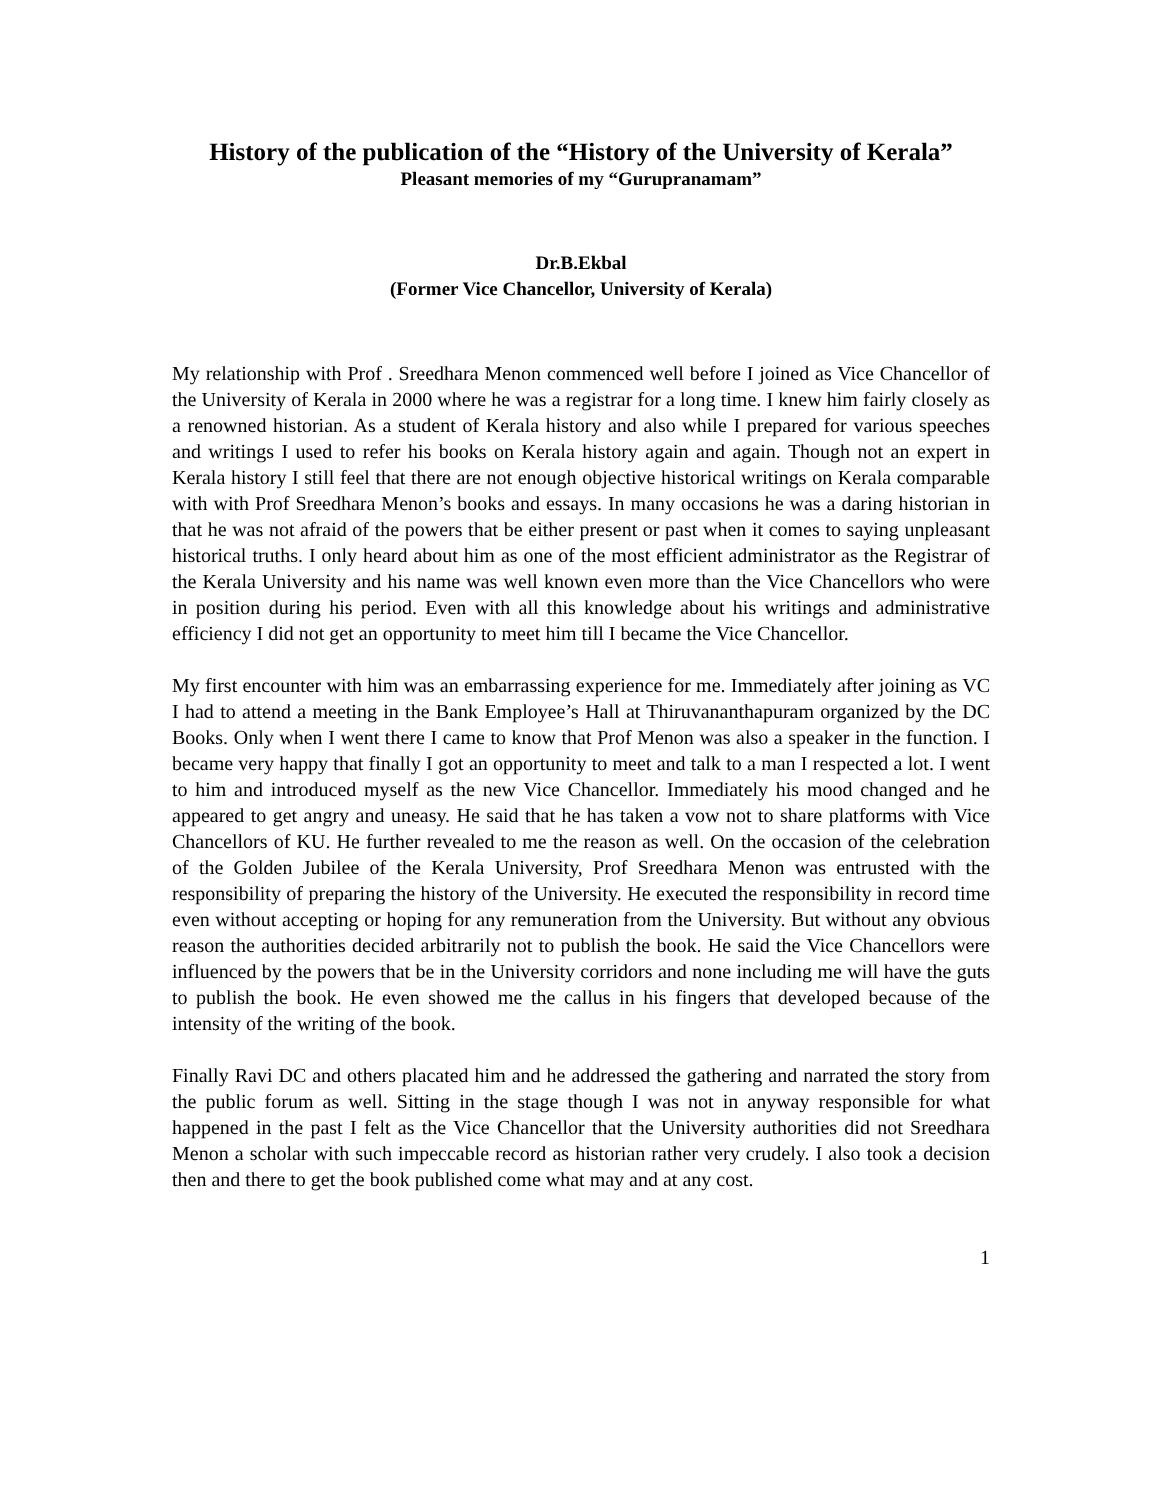History of the publication of the “History of the University of Kerala”
Pleasant memories of my “Gurupranamam”
Dr.B.Ekbal
(Former Vice Chancellor, University of Kerala)
My relationship with Prof . Sreedhara Menon commenced well before I joined as Vice Chancellor of the University of Kerala in 2000 where he was a registrar for a long time. I knew him fairly closely as a renowned historian. As a student of Kerala history and also while I prepared for various speeches and writings I used to refer his books on Kerala history again and again. Though not an expert in Kerala history I still feel that there are not enough objective historical writings on Kerala comparable with with Prof Sreedhara Menon’s books and essays. In many occasions he was a daring historian in that he was not afraid of the powers that be either present or past when it comes to saying unpleasant historical truths. I only heard about him as one of the most efficient administrator as the Registrar of the Kerala University and his name was well known even more than the Vice Chancellors who were in position during his period. Even with all this knowledge about his writings and administrative efficiency I did not get an opportunity to meet him till I became the Vice Chancellor.
My first encounter with him was an embarrassing experience for me. Immediately after joining as VC I had to attend a meeting in the Bank Employee’s Hall at Thiruvananthapuram organized by the DC Books. Only when I went there I came to know that Prof Menon was also a speaker in the function. I became very happy that finally I got an opportunity to meet and talk to a man I respected a lot. I went to him and introduced myself as the new Vice Chancellor. Immediately his mood changed and he appeared to get angry and uneasy. He said that he has taken a vow not to share platforms with Vice Chancellors of KU. He further revealed to me the reason as well. On the occasion of the celebration of the Golden Jubilee of the Kerala University, Prof Sreedhara Menon was entrusted with the responsibility of preparing the history of the University. He executed the responsibility in record time even without accepting or hoping for any remuneration from the University. But without any obvious reason the authorities decided arbitrarily not to publish the book. He said the Vice Chancellors were influenced by the powers that be in the University corridors and none including me will have the guts to publish the book. He even showed me the callus in his fingers that developed because of the intensity of the writing of the book.
Finally Ravi DC and others placated him and he addressed the gathering and narrated the story from the public forum as well. Sitting in the stage though I was not in anyway responsible for what happened in the past I felt as the Vice Chancellor that the University authorities did not Sreedhara Menon a scholar with such impeccable record as historian rather very crudely. I also took a decision then and there to get the book published come what may and at any cost.
1